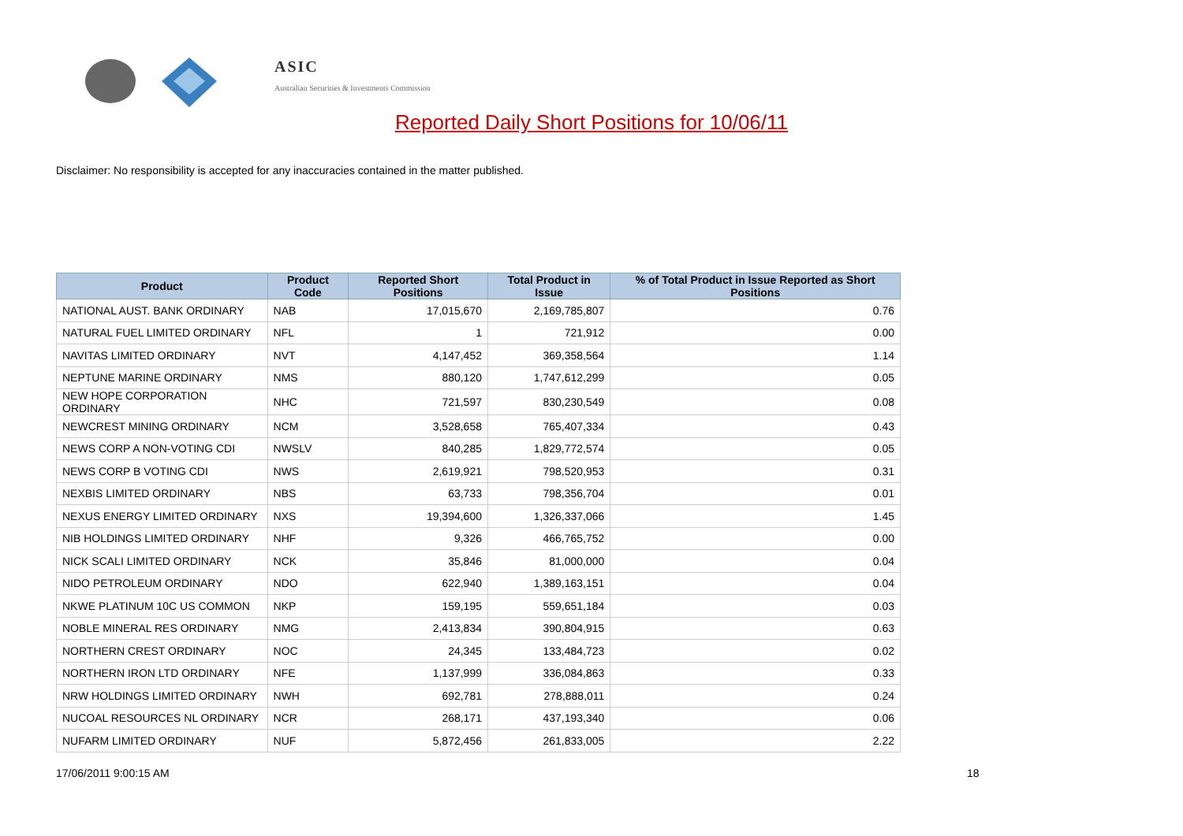ASIC
Australian Securities & Investments Commission
Reported Daily Short Positions for 10/06/11
Disclaimer: No responsibility is accepted for any inaccuracies contained in the matter published.
| Product | Product Code | Reported Short Positions | Total Product in Issue | % of Total Product in Issue Reported as Short Positions |
| --- | --- | --- | --- | --- |
| NATIONAL AUST. BANK ORDINARY | NAB | 17,015,670 | 2,169,785,807 | 0.76 |
| NATURAL FUEL LIMITED ORDINARY | NFL | 1 | 721,912 | 0.00 |
| NAVITAS LIMITED ORDINARY | NVT | 4,147,452 | 369,358,564 | 1.14 |
| NEPTUNE MARINE ORDINARY | NMS | 880,120 | 1,747,612,299 | 0.05 |
| NEW HOPE CORPORATION ORDINARY | NHC | 721,597 | 830,230,549 | 0.08 |
| NEWCREST MINING ORDINARY | NCM | 3,528,658 | 765,407,334 | 0.43 |
| NEWS CORP A NON-VOTING CDI | NWSLV | 840,285 | 1,829,772,574 | 0.05 |
| NEWS CORP B VOTING CDI | NWS | 2,619,921 | 798,520,953 | 0.31 |
| NEXBIS LIMITED ORDINARY | NBS | 63,733 | 798,356,704 | 0.01 |
| NEXUS ENERGY LIMITED ORDINARY | NXS | 19,394,600 | 1,326,337,066 | 1.45 |
| NIB HOLDINGS LIMITED ORDINARY | NHF | 9,326 | 466,765,752 | 0.00 |
| NICK SCALI LIMITED ORDINARY | NCK | 35,846 | 81,000,000 | 0.04 |
| NIDO PETROLEUM ORDINARY | NDO | 622,940 | 1,389,163,151 | 0.04 |
| NKWE PLATINUM 10C US COMMON | NKP | 159,195 | 559,651,184 | 0.03 |
| NOBLE MINERAL RES ORDINARY | NMG | 2,413,834 | 390,804,915 | 0.63 |
| NORTHERN CREST ORDINARY | NOC | 24,345 | 133,484,723 | 0.02 |
| NORTHERN IRON LTD ORDINARY | NFE | 1,137,999 | 336,084,863 | 0.33 |
| NRW HOLDINGS LIMITED ORDINARY | NWH | 692,781 | 278,888,011 | 0.24 |
| NUCOAL RESOURCES NL ORDINARY | NCR | 268,171 | 437,193,340 | 0.06 |
| NUFARM LIMITED ORDINARY | NUF | 5,872,456 | 261,833,005 | 2.22 |
17/06/2011 9:00:15 AM 18